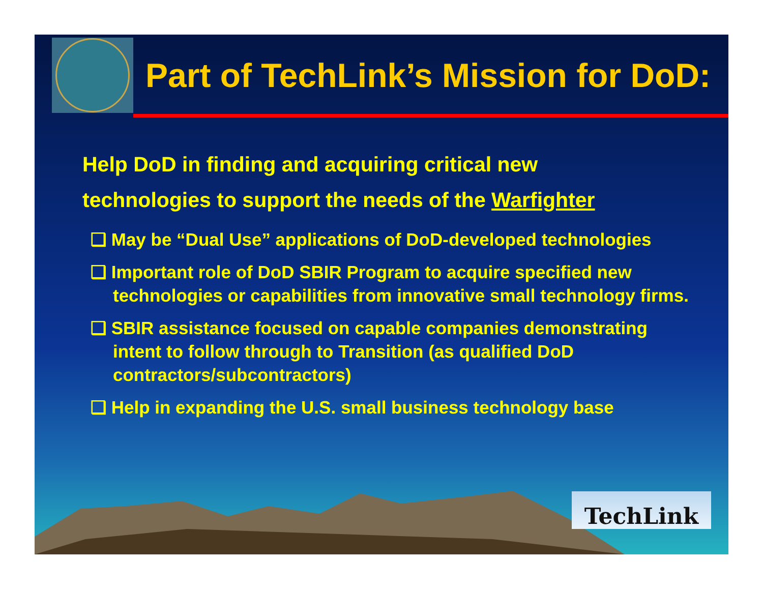Part of TechLink’s Mission for DoD:
Help DoD in finding and acquiring critical new
technologies to support the needs of the Warfighter
❑ May be “Dual Use” applications of DoD-developed technologies
❑ Important role of DoD SBIR Program to acquire specified new technologies or capabilities from innovative small technology firms.
❑ SBIR assistance focused on capable companies demonstrating intent to follow through to Transition (as qualified DoD contractors/subcontractors)
❑ Help in expanding the U.S. small business technology base
TechLink